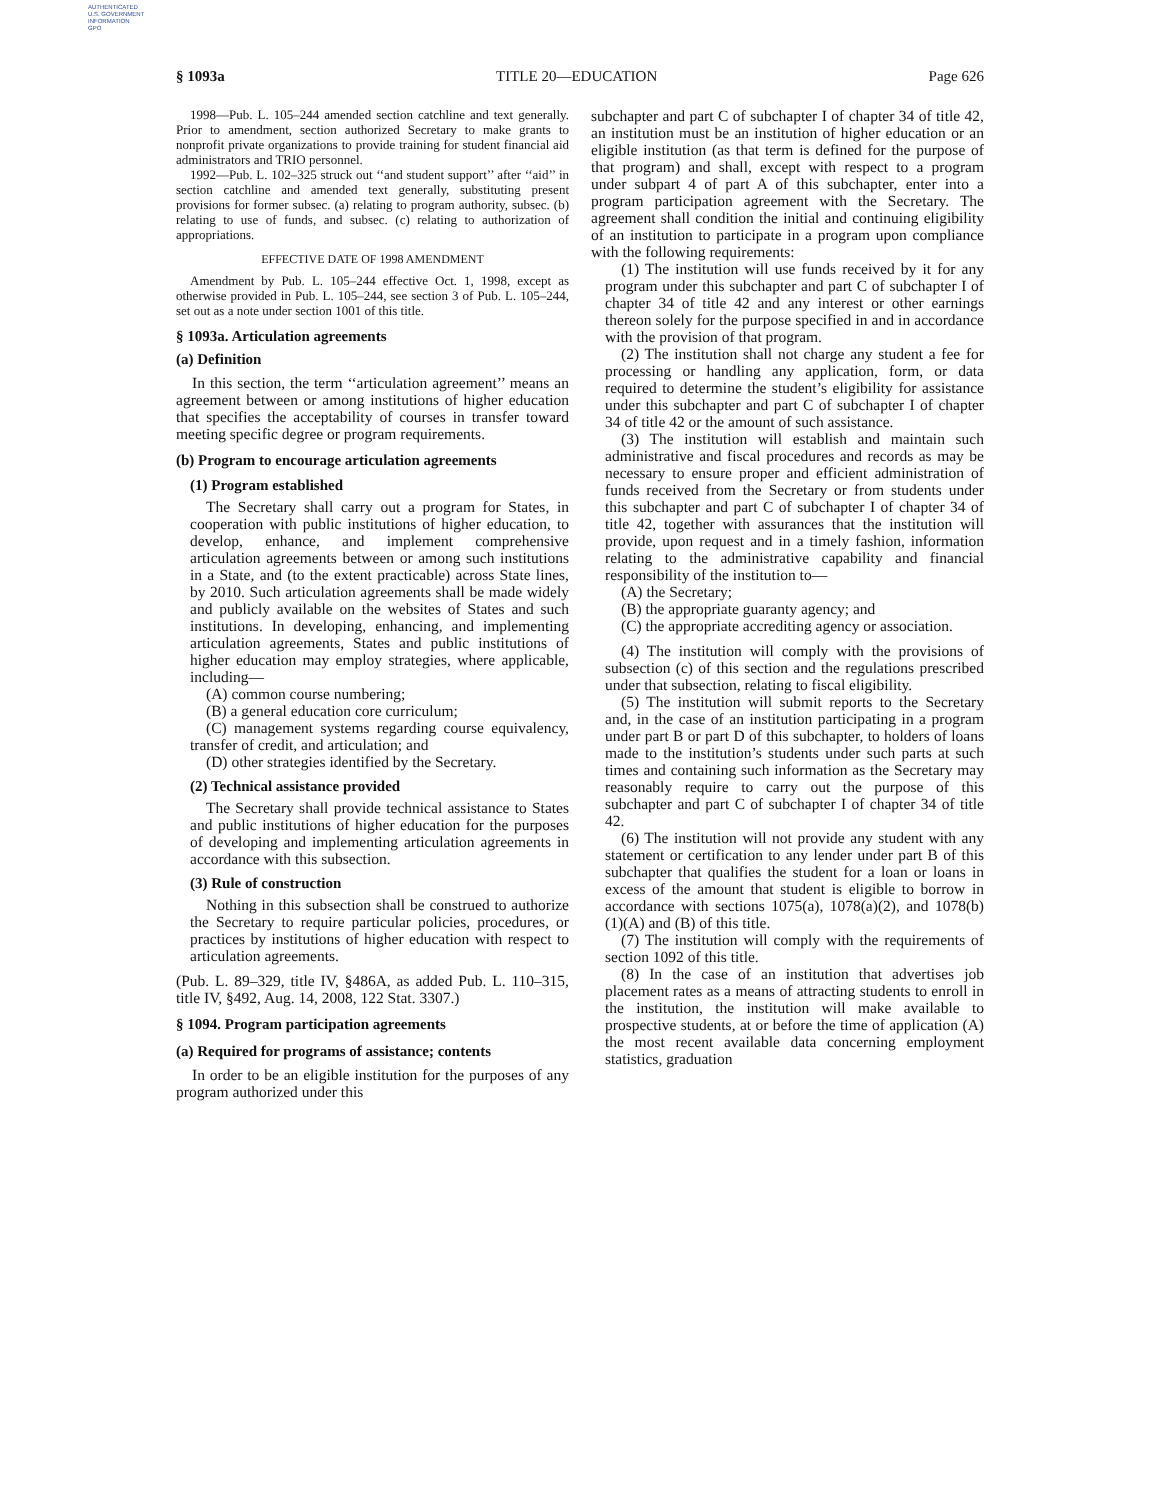AUTHENTICATED
U.S. GOVERNMENT
INFORMATION
GPO
§ 1093a TITLE 20—EDUCATION Page 626
1998—Pub. L. 105–244 amended section catchline and text generally. Prior to amendment, section authorized Secretary to make grants to nonprofit private organizations to provide training for student financial aid administrators and TRIO personnel.
1992—Pub. L. 102–325 struck out ‘‘and student support’’ after ‘‘aid’’ in section catchline and amended text generally, substituting present provisions for former subsec. (a) relating to program authority, subsec. (b) relating to use of funds, and subsec. (c) relating to authorization of appropriations.
EFFECTIVE DATE OF 1998 AMENDMENT
Amendment by Pub. L. 105–244 effective Oct. 1, 1998, except as otherwise provided in Pub. L. 105–244, see section 3 of Pub. L. 105–244, set out as a note under section 1001 of this title.
§ 1093a. Articulation agreements
(a) Definition
In this section, the term ‘‘articulation agreement’’ means an agreement between or among institutions of higher education that specifies the acceptability of courses in transfer toward meeting specific degree or program requirements.
(b) Program to encourage articulation agreements
(1) Program established
The Secretary shall carry out a program for States, in cooperation with public institutions of higher education, to develop, enhance, and implement comprehensive articulation agreements between or among such institutions in a State, and (to the extent practicable) across State lines, by 2010. Such articulation agreements shall be made widely and publicly available on the websites of States and such institutions. In developing, enhancing, and implementing articulation agreements, States and public institutions of higher education may employ strategies, where applicable, including—
(A) common course numbering;
(B) a general education core curriculum;
(C) management systems regarding course equivalency, transfer of credit, and articulation; and
(D) other strategies identified by the Secretary.
(2) Technical assistance provided
The Secretary shall provide technical assistance to States and public institutions of higher education for the purposes of developing and implementing articulation agreements in accordance with this subsection.
(3) Rule of construction
Nothing in this subsection shall be construed to authorize the Secretary to require particular policies, procedures, or practices by institutions of higher education with respect to articulation agreements.
(Pub. L. 89–329, title IV, §486A, as added Pub. L. 110–315, title IV, §492, Aug. 14, 2008, 122 Stat. 3307.)
§ 1094. Program participation agreements
(a) Required for programs of assistance; contents
In order to be an eligible institution for the purposes of any program authorized under this
subchapter and part C of subchapter I of chapter 34 of title 42, an institution must be an institution of higher education or an eligible institution (as that term is defined for the purpose of that program) and shall, except with respect to a program under subpart 4 of part A of this subchapter, enter into a program participation agreement with the Secretary. The agreement shall condition the initial and continuing eligibility of an institution to participate in a program upon compliance with the following requirements:
(1) The institution will use funds received by it for any program under this subchapter and part C of subchapter I of chapter 34 of title 42 and any interest or other earnings thereon solely for the purpose specified in and in accordance with the provision of that program.
(2) The institution shall not charge any student a fee for processing or handling any application, form, or data required to determine the student’s eligibility for assistance under this subchapter and part C of subchapter I of chapter 34 of title 42 or the amount of such assistance.
(3) The institution will establish and maintain such administrative and fiscal procedures and records as may be necessary to ensure proper and efficient administration of funds received from the Secretary or from students under this subchapter and part C of subchapter I of chapter 34 of title 42, together with assurances that the institution will provide, upon request and in a timely fashion, information relating to the administrative capability and financial responsibility of the institution to—
(A) the Secretary;
(B) the appropriate guaranty agency; and
(C) the appropriate accrediting agency or association.
(4) The institution will comply with the provisions of subsection (c) of this section and the regulations prescribed under that subsection, relating to fiscal eligibility.
(5) The institution will submit reports to the Secretary and, in the case of an institution participating in a program under part B or part D of this subchapter, to holders of loans made to the institution’s students under such parts at such times and containing such information as the Secretary may reasonably require to carry out the purpose of this subchapter and part C of subchapter I of chapter 34 of title 42.
(6) The institution will not provide any student with any statement or certification to any lender under part B of this subchapter that qualifies the student for a loan or loans in excess of the amount that student is eligible to borrow in accordance with sections 1075(a), 1078(a)(2), and 1078(b)(1)(A) and (B) of this title.
(7) The institution will comply with the requirements of section 1092 of this title.
(8) In the case of an institution that advertises job placement rates as a means of attracting students to enroll in the institution, the institution will make available to prospective students, at or before the time of application (A) the most recent available data concerning employment statistics, graduation